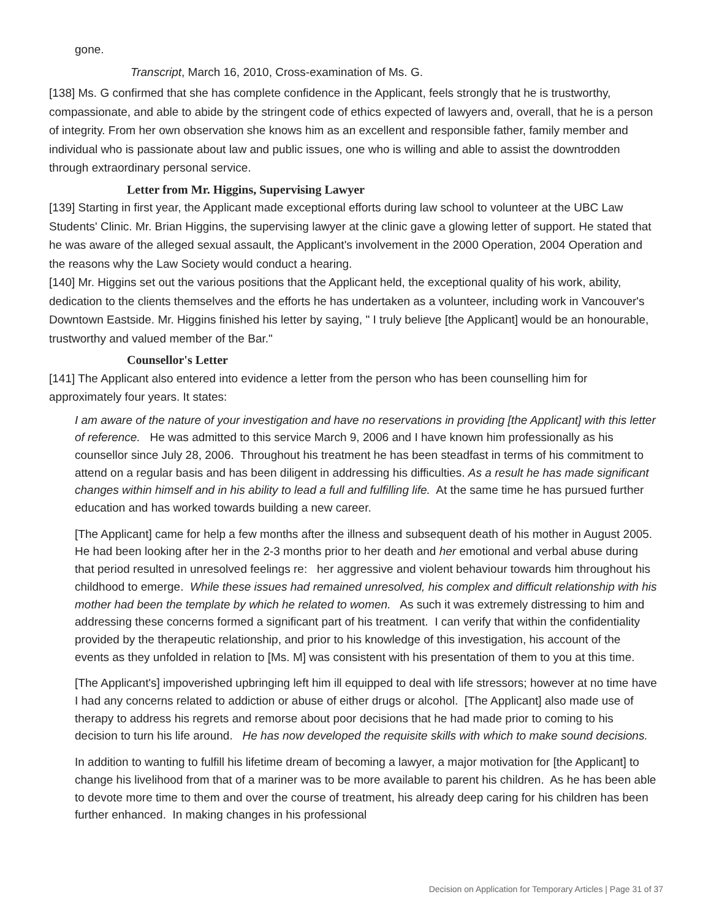gone.
Transcript, March 16, 2010, Cross-examination of Ms. G.
[138] Ms. G confirmed that she has complete confidence in the Applicant, feels strongly that he is trustworthy, compassionate, and able to abide by the stringent code of ethics expected of lawyers and, overall, that he is a person of integrity. From her own observation she knows him as an excellent and responsible father, family member and individual who is passionate about law and public issues, one who is willing and able to assist the downtrodden through extraordinary personal service.
Letter from Mr. Higgins, Supervising Lawyer
[139] Starting in first year, the Applicant made exceptional efforts during law school to volunteer at the UBC Law Students' Clinic. Mr. Brian Higgins, the supervising lawyer at the clinic gave a glowing letter of support. He stated that he was aware of the alleged sexual assault, the Applicant's involvement in the 2000 Operation, 2004 Operation and the reasons why the Law Society would conduct a hearing.
[140] Mr. Higgins set out the various positions that the Applicant held, the exceptional quality of his work, ability, dedication to the clients themselves and the efforts he has undertaken as a volunteer, including work in Vancouver's Downtown Eastside. Mr. Higgins finished his letter by saying, " I truly believe [the Applicant] would be an honourable, trustworthy and valued member of the Bar."
Counsellor's Letter
[141] The Applicant also entered into evidence a letter from the person who has been counselling him for approximately four years. It states:
I am aware of the nature of your investigation and have no reservations in providing [the Applicant] with this letter of reference. He was admitted to this service March 9, 2006 and I have known him professionally as his counsellor since July 28, 2006. Throughout his treatment he has been steadfast in terms of his commitment to attend on a regular basis and has been diligent in addressing his difficulties. As a result he has made significant changes within himself and in his ability to lead a full and fulfilling life. At the same time he has pursued further education and has worked towards building a new career.
[The Applicant] came for help a few months after the illness and subsequent death of his mother in August 2005. He had been looking after her in the 2-3 months prior to her death and her emotional and verbal abuse during that period resulted in unresolved feelings re: her aggressive and violent behaviour towards him throughout his childhood to emerge. While these issues had remained unresolved, his complex and difficult relationship with his mother had been the template by which he related to women. As such it was extremely distressing to him and addressing these concerns formed a significant part of his treatment. I can verify that within the confidentiality provided by the therapeutic relationship, and prior to his knowledge of this investigation, his account of the events as they unfolded in relation to [Ms. M] was consistent with his presentation of them to you at this time.
[The Applicant's] impoverished upbringing left him ill equipped to deal with life stressors; however at no time have I had any concerns related to addiction or abuse of either drugs or alcohol. [The Applicant] also made use of therapy to address his regrets and remorse about poor decisions that he had made prior to coming to his decision to turn his life around. He has now developed the requisite skills with which to make sound decisions.
In addition to wanting to fulfill his lifetime dream of becoming a lawyer, a major motivation for [the Applicant] to change his livelihood from that of a mariner was to be more available to parent his children. As he has been able to devote more time to them and over the course of treatment, his already deep caring for his children has been further enhanced. In making changes in his professional
Decision on Application for Temporary Articles | Page 31 of 37